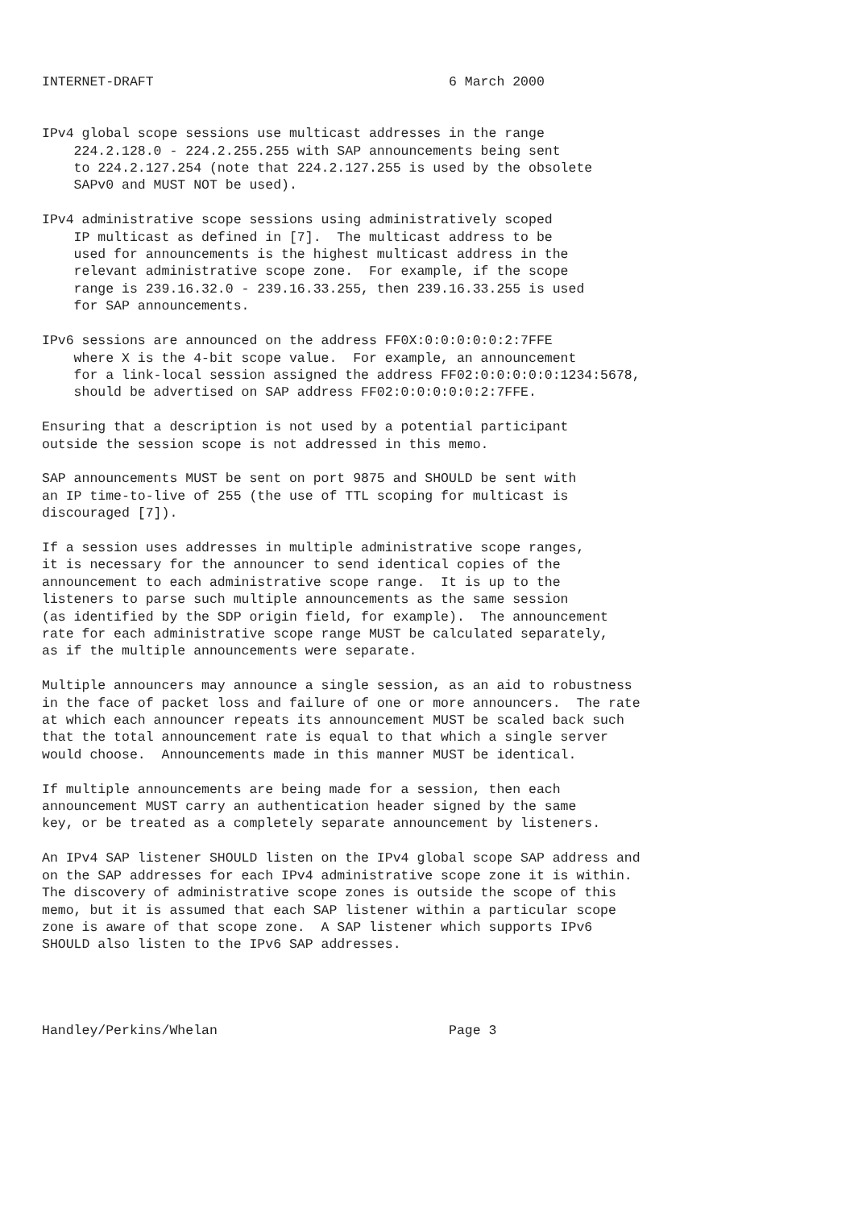INTERNET-DRAFT                                     6 March 2000


IPv4 global scope sessions use multicast addresses in the range
    224.2.128.0 - 224.2.255.255 with SAP announcements being sent
    to 224.2.127.254 (note that 224.2.127.255 is used by the obsolete
    SAPv0 and MUST NOT be used).

IPv4 administrative scope sessions using administratively scoped
    IP multicast as defined in [7].  The multicast address to be
    used for announcements is the highest multicast address in the
    relevant administrative scope zone.  For example, if the scope
    range is 239.16.32.0 - 239.16.33.255, then 239.16.33.255 is used
    for SAP announcements.

IPv6 sessions are announced on the address FF0X:0:0:0:0:0:2:7FFE
    where X is the 4-bit scope value.  For example, an announcement
    for a link-local session assigned the address FF02:0:0:0:0:0:1234:5678,
    should be advertised on SAP address FF02:0:0:0:0:0:2:7FFE.

Ensuring that a description is not used by a potential participant
outside the session scope is not addressed in this memo.

SAP announcements MUST be sent on port 9875 and SHOULD be sent with
an IP time-to-live of 255 (the use of TTL scoping for multicast is
discouraged [7]).

If a session uses addresses in multiple administrative scope ranges,
it is necessary for the announcer to send identical copies of the
announcement to each administrative scope range.  It is up to the
listeners to parse such multiple announcements as the same session
(as identified by the SDP origin field, for example).  The announcement
rate for each administrative scope range MUST be calculated separately,
as if the multiple announcements were separate.

Multiple announcers may announce a single session, as an aid to robustness
in the face of packet loss and failure of one or more announcers.  The rate
at which each announcer repeats its announcement MUST be scaled back such
that the total announcement rate is equal to that which a single server
would choose.  Announcements made in this manner MUST be identical.

If multiple announcements are being made for a session, then each
announcement MUST carry an authentication header signed by the same
key, or be treated as a completely separate announcement by listeners.

An IPv4 SAP listener SHOULD listen on the IPv4 global scope SAP address and
on the SAP addresses for each IPv4 administrative scope zone it is within.
The discovery of administrative scope zones is outside the scope of this
memo, but it is assumed that each SAP listener within a particular scope
zone is aware of that scope zone.  A SAP listener which supports IPv6
SHOULD also listen to the IPv6 SAP addresses.




Handley/Perkins/Whelan                             Page 3